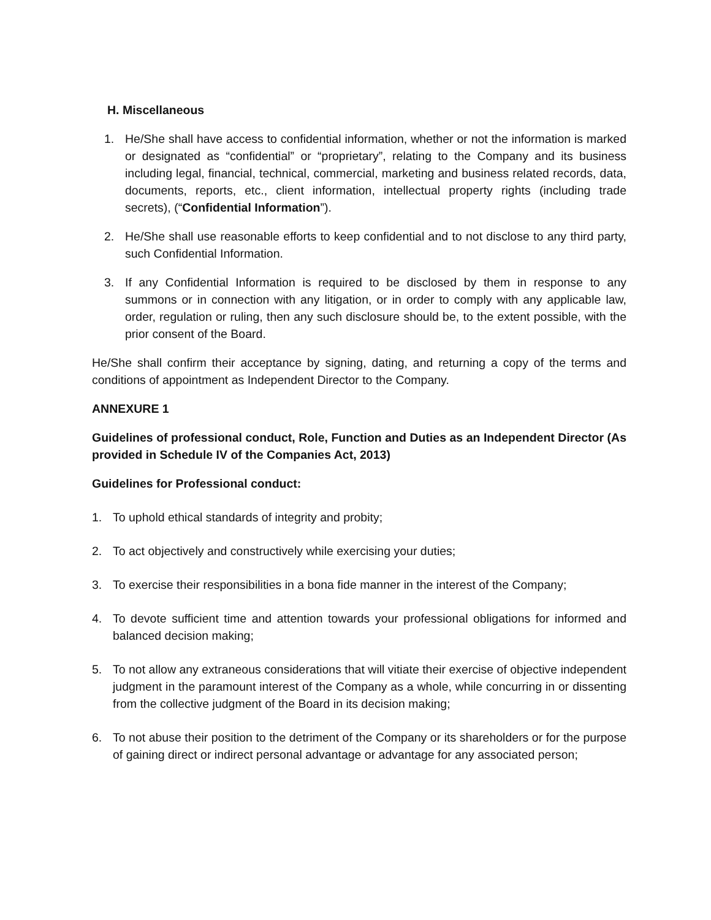H. Miscellaneous
1. He/She shall have access to confidential information, whether or not the information is marked or designated as “confidential” or “proprietary”, relating to the Company and its business including legal, financial, technical, commercial, marketing and business related records, data, documents, reports, etc., client information, intellectual property rights (including trade secrets), (“Confidential Information”).
2. He/She shall use reasonable efforts to keep confidential and to not disclose to any third party, such Confidential Information.
3. If any Confidential Information is required to be disclosed by them in response to any summons or in connection with any litigation, or in order to comply with any applicable law, order, regulation or ruling, then any such disclosure should be, to the extent possible, with the prior consent of the Board.
He/She shall confirm their acceptance by signing, dating, and returning a copy of the terms and conditions of appointment as Independent Director to the Company.
ANNEXURE 1
Guidelines of professional conduct, Role, Function and Duties as an Independent Director (As provided in Schedule IV of the Companies Act, 2013)
Guidelines for Professional conduct:
1. To uphold ethical standards of integrity and probity;
2. To act objectively and constructively while exercising your duties;
3. To exercise their responsibilities in a bona fide manner in the interest of the Company;
4. To devote sufficient time and attention towards your professional obligations for informed and balanced decision making;
5. To not allow any extraneous considerations that will vitiate their exercise of objective independent judgment in the paramount interest of the Company as a whole, while concurring in or dissenting from the collective judgment of the Board in its decision making;
6. To not abuse their position to the detriment of the Company or its shareholders or for the purpose of gaining direct or indirect personal advantage or advantage for any associated person;